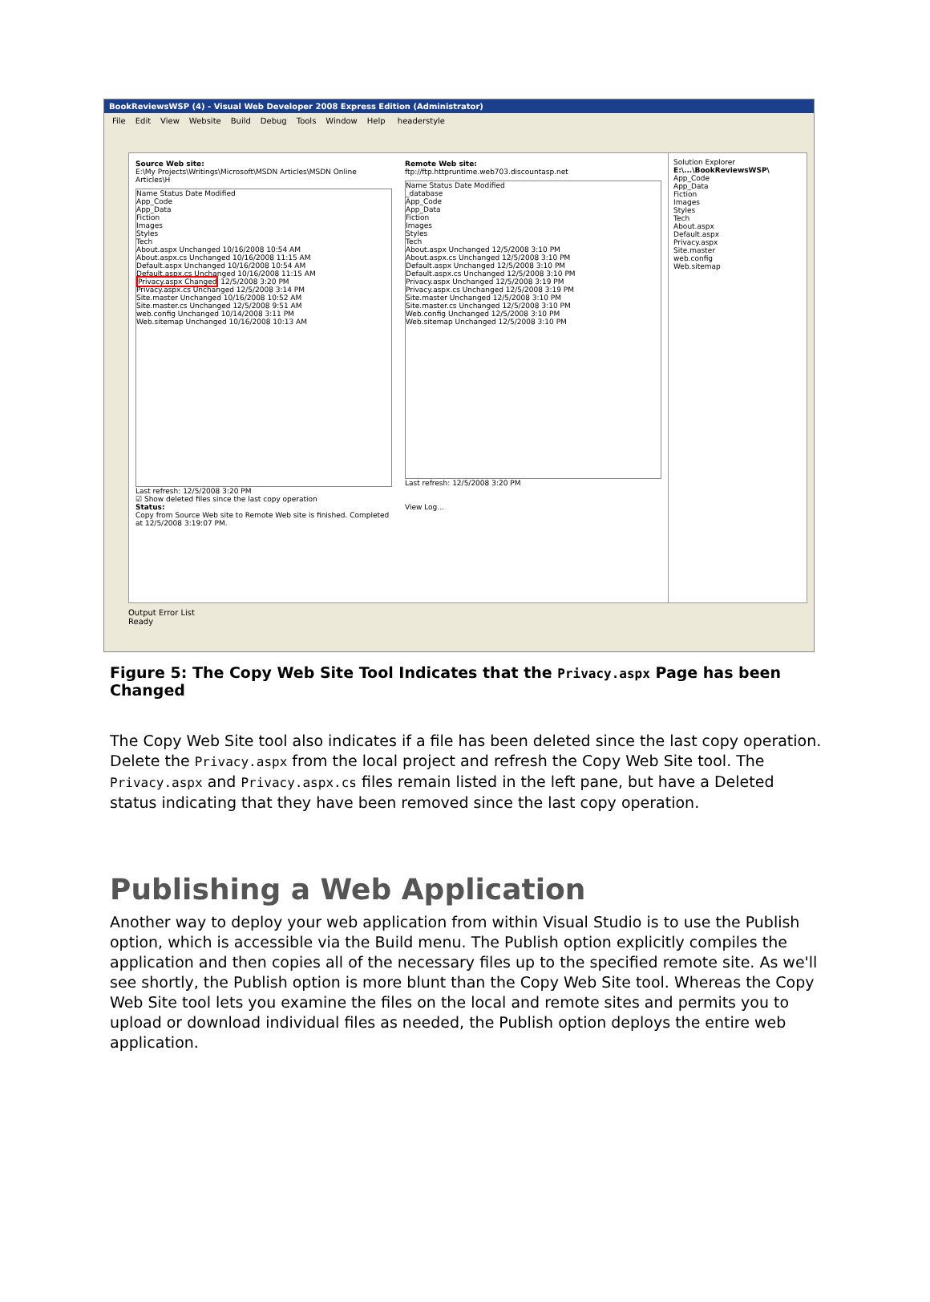BookReviewsWSP (4) - Visual Web Developer 2008 Express Edition (Administrator)
File Edit View Website Build Debug Tools Window Help headerstyle
Source Web site:
E:\My Projects\Writings\Microsoft\MSDN Articles\MSDN Online Articles\H
Name Status Date Modified
App_Code
App_Data
Fiction
Images
Styles
Tech
About.aspx Unchanged 10/16/2008 10:54 AM
About.aspx.cs Unchanged 10/16/2008 11:15 AM
Default.aspx Unchanged 10/16/2008 10:54 AM
Default.aspx.cs Unchanged 10/16/2008 11:15 AM
Privacy.aspx Changed 12/5/2008 3:20 PM
Privacy.aspx.cs Unchanged 12/5/2008 3:14 PM
Site.master Unchanged 10/16/2008 10:52 AM
Site.master.cs Unchanged 12/5/2008 9:51 AM
web.config Unchanged 10/14/2008 3:11 PM
Web.sitemap Unchanged 10/16/2008 10:13 AM
Last refresh: 12/5/2008 3:20 PM
☑ Show deleted files since the last copy operation
Status:
Copy from Source Web site to Remote Web site is finished. Completed at 12/5/2008 3:19:07 PM.
Remote Web site:
ftp://ftp.httpruntime.web703.discountasp.net
Name Status Date Modified
_database
App_Code
App_Data
Fiction
Images
Styles
Tech
About.aspx Unchanged 12/5/2008 3:10 PM
About.aspx.cs Unchanged 12/5/2008 3:10 PM
Default.aspx Unchanged 12/5/2008 3:10 PM
Default.aspx.cs Unchanged 12/5/2008 3:10 PM
Privacy.aspx Unchanged 12/5/2008 3:19 PM
Privacy.aspx.cs Unchanged 12/5/2008 3:19 PM
Site.master Unchanged 12/5/2008 3:10 PM
Site.master.cs Unchanged 12/5/2008 3:10 PM
Web.config Unchanged 12/5/2008 3:10 PM
Web.sitemap Unchanged 12/5/2008 3:10 PM
Last refresh: 12/5/2008 3:20 PM
View Log...
Solution Explorer
E:\...\BookReviewsWSP\
App_Code
App_Data
Fiction
Images
Styles
Tech
About.aspx
Default.aspx
Privacy.aspx
Site.master
web.config
Web.sitemap
Output Error List
Ready
Figure 5: The Copy Web Site Tool Indicates that the Privacy.aspx Page has been Changed
The Copy Web Site tool also indicates if a file has been deleted since the last copy operation. Delete the Privacy.aspx from the local project and refresh the Copy Web Site tool. The Privacy.aspx and Privacy.aspx.cs files remain listed in the left pane, but have a Deleted status indicating that they have been removed since the last copy operation.
Publishing a Web Application
Another way to deploy your web application from within Visual Studio is to use the Publish option, which is accessible via the Build menu. The Publish option explicitly compiles the application and then copies all of the necessary files up to the specified remote site. As we'll see shortly, the Publish option is more blunt than the Copy Web Site tool. Whereas the Copy Web Site tool lets you examine the files on the local and remote sites and permits you to upload or download individual files as needed, the Publish option deploys the entire web application.